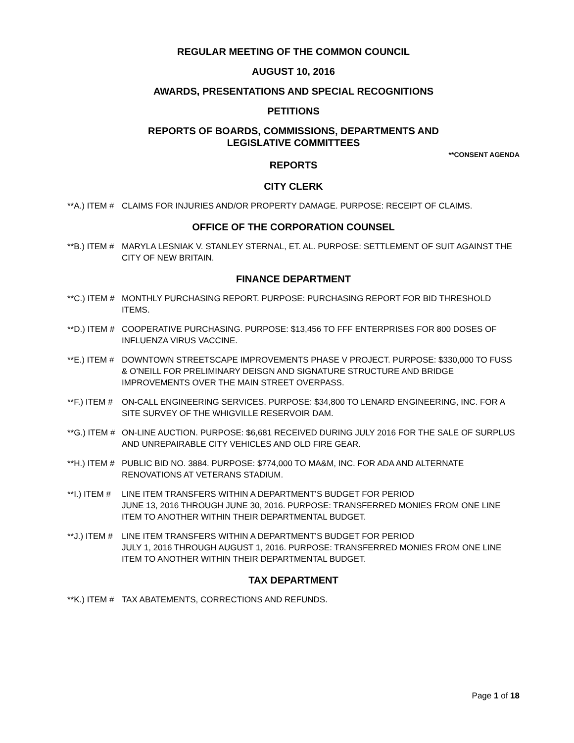REGULAR MEETING OF THE COMMON COUNCIL
AUGUST 10, 2016
AWARDS, PRESENTATIONS AND SPECIAL RECOGNITIONS
PETITIONS
REPORTS OF BOARDS, COMMISSIONS, DEPARTMENTS AND
LEGISLATIVE COMMITTEES
**CONSENT AGENDA
REPORTS
CITY CLERK
**A.) ITEM # CLAIMS FOR INJURIES AND/OR PROPERTY DAMAGE. PURPOSE: RECEIPT OF CLAIMS.
OFFICE OF THE CORPORATION COUNSEL
**B.) ITEM # MARYLA LESNIAK V. STANLEY STERNAL, ET. AL. PURPOSE: SETTLEMENT OF SUIT AGAINST THE CITY OF NEW BRITAIN.
FINANCE DEPARTMENT
**C.) ITEM # MONTHLY PURCHASING REPORT. PURPOSE: PURCHASING REPORT FOR BID THRESHOLD ITEMS.
**D.) ITEM # COOPERATIVE PURCHASING. PURPOSE: $13,456 TO FFF ENTERPRISES FOR 800 DOSES OF INFLUENZA VIRUS VACCINE.
**E.) ITEM # DOWNTOWN STREETSCAPE IMPROVEMENTS PHASE V PROJECT. PURPOSE: $330,000 TO FUSS & O’NEILL FOR PRELIMINARY DEISGN AND SIGNATURE STRUCTURE AND BRIDGE IMPROVEMENTS OVER THE MAIN STREET OVERPASS.
**F.) ITEM # ON-CALL ENGINEERING SERVICES. PURPOSE: $34,800 TO LENARD ENGINEERING, INC. FOR A SITE SURVEY OF THE WHIGVILLE RESERVOIR DAM.
**G.) ITEM # ON-LINE AUCTION. PURPOSE: $6,681 RECEIVED DURING JULY 2016 FOR THE SALE OF SURPLUS AND UNREPAIRABLE CITY VEHICLES AND OLD FIRE GEAR.
**H.) ITEM # PUBLIC BID NO. 3884. PURPOSE: $774,000 TO MA&M, INC. FOR ADA AND ALTERNATE RENOVATIONS AT VETERANS STADIUM.
**I.) ITEM # LINE ITEM TRANSFERS WITHIN A DEPARTMENT’S BUDGET FOR PERIOD
JUNE 13, 2016 THROUGH JUNE 30, 2016. PURPOSE: TRANSFERRED MONIES FROM ONE LINE ITEM TO ANOTHER WITHIN THEIR DEPARTMENTAL BUDGET.
**J.) ITEM # LINE ITEM TRANSFERS WITHIN A DEPARTMENT’S BUDGET FOR PERIOD
JULY 1, 2016 THROUGH AUGUST 1, 2016. PURPOSE: TRANSFERRED MONIES FROM ONE LINE ITEM TO ANOTHER WITHIN THEIR DEPARTMENTAL BUDGET.
TAX DEPARTMENT
**K.) ITEM # TAX ABATEMENTS, CORRECTIONS AND REFUNDS.
Page 1 of 18